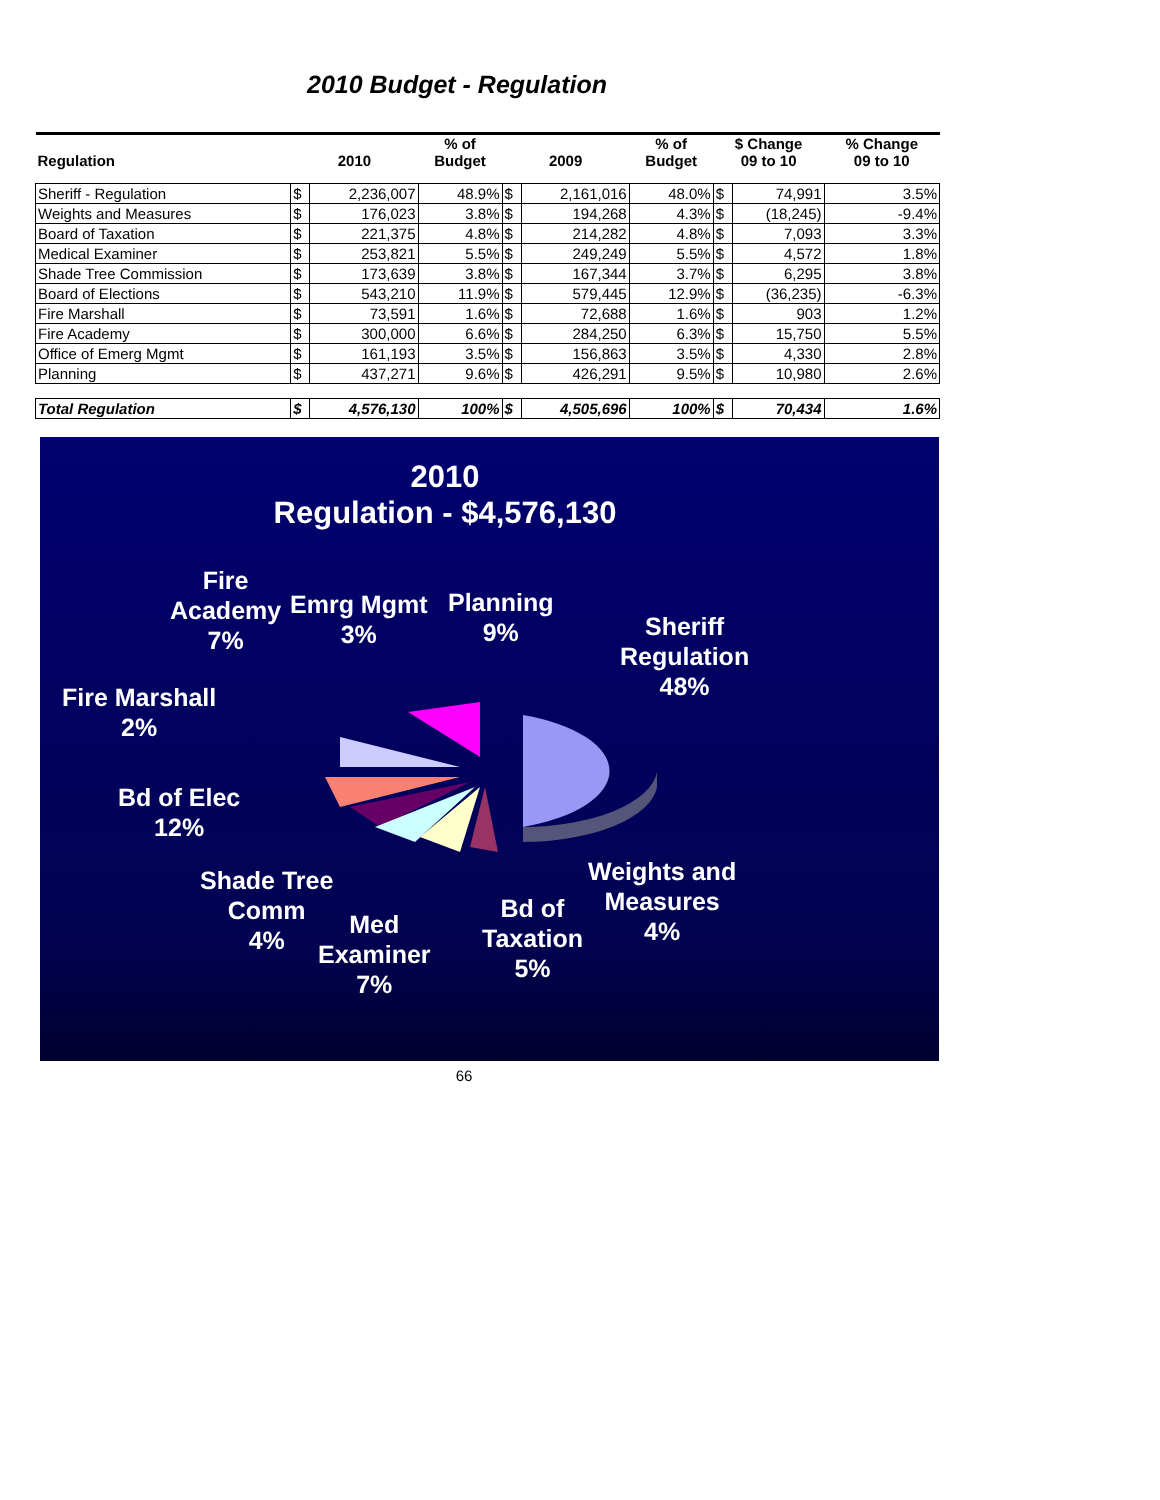2010 Budget - Regulation
| Regulation | 2010 | | % of Budget | 2009 | | % of Budget | $ Change 09 to 10 | | % Change 09 to 10 |
| --- | --- | --- | --- | --- | --- | --- | --- | --- | --- |
| Sheriff - Regulation | $ | 2,236,007 | 48.9% | $ | 2,161,016 | 48.0% | $ | 74,991 | 3.5% |
| Weights and Measures | $ | 176,023 | 3.8% | $ | 194,268 | 4.3% | $ | (18,245) | -9.4% |
| Board of Taxation | $ | 221,375 | 4.8% | $ | 214,282 | 4.8% | $ | 7,093 | 3.3% |
| Medical Examiner | $ | 253,821 | 5.5% | $ | 249,249 | 5.5% | $ | 4,572 | 1.8% |
| Shade Tree Commission | $ | 173,639 | 3.8% | $ | 167,344 | 3.7% | $ | 6,295 | 3.8% |
| Board of Elections | $ | 543,210 | 11.9% | $ | 579,445 | 12.9% | $ | (36,235) | -6.3% |
| Fire Marshall | $ | 73,591 | 1.6% | $ | 72,688 | 1.6% | $ | 903 | 1.2% |
| Fire Academy | $ | 300,000 | 6.6% | $ | 284,250 | 6.3% | $ | 15,750 | 5.5% |
| Office of Emerg Mgmt | $ | 161,193 | 3.5% | $ | 156,863 | 3.5% | $ | 4,330 | 2.8% |
| Planning | $ | 437,271 | 9.6% | $ | 426,291 | 9.5% | $ | 10,980 | 2.6% |
| Total Regulation | $ | 4,576,130 | 100% | $ | 4,505,696 | 100% | $ | 70,434 | 1.6% |
2010
Regulation - $4,576,130
Fire
Academy
7%
Emrg Mgmt
3%
Planning
9%
Sheriff
Regulation
48%
Fire Marshall
2%
Bd of Elec
12%
Shade Tree
Comm
4%
Med
Examiner
7%
Bd of
Taxation
5%
Weights and
Measures
4%
66